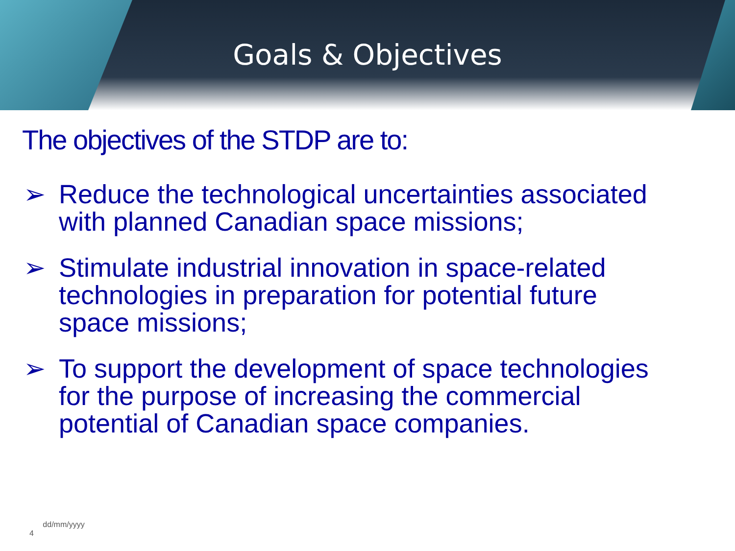Goals & Objectives
The objectives of the STDP are to:
➢ Reduce the technological uncertainties associated with planned Canadian space missions;
➢ Stimulate industrial innovation in space-related technologies in preparation for potential future space missions;
➢ To support the development of space technologies for the purpose of increasing the commercial potential of Canadian space companies.
4 dd/mm/yyyy